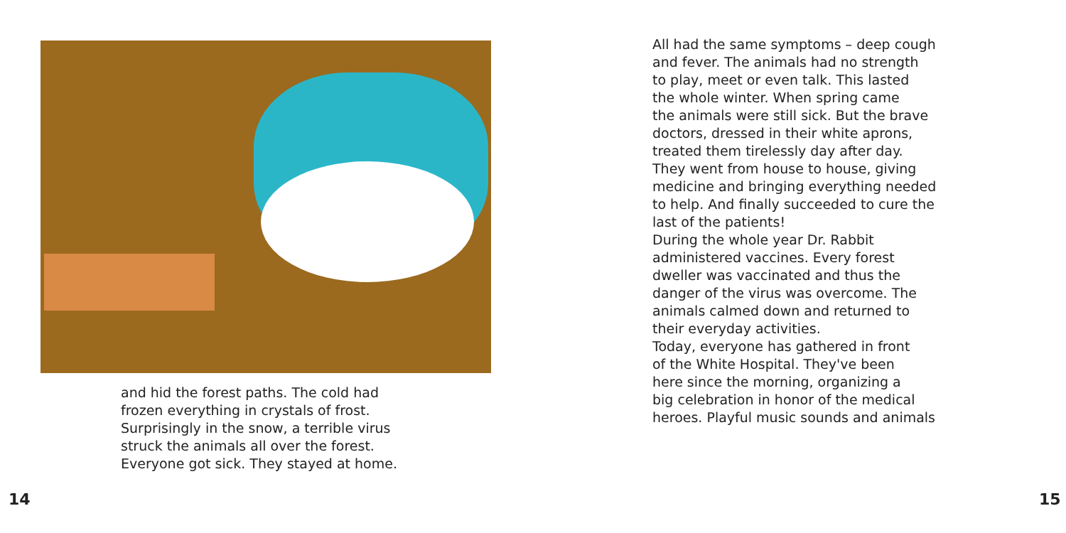and hid the forest paths. The cold had
frozen everything in crystals of frost.
Surprisingly in the snow, a terrible virus
struck the animals all over the forest.
Everyone got sick. They stayed at home.
14
All had the same symptoms – deep cough
and fever. The animals had no strength
to play, meet or even talk. This lasted
the whole winter. When spring came
the animals were still sick. But the brave
doctors, dressed in their white aprons,
treated them tirelessly day after day.
They went from house to house, giving
medicine and bringing everything needed
to help. And finally succeeded to cure the
last of the patients!
During the whole year Dr. Rabbit
administered vaccines. Every forest
dweller was vaccinated and thus the
danger of the virus was overcome. The
animals calmed down and returned to
their everyday activities.
Today, everyone has gathered in front
of the White Hospital. They've been
here since the morning, organizing a
big celebration in honor of the medical
heroes. Playful music sounds and animals
15